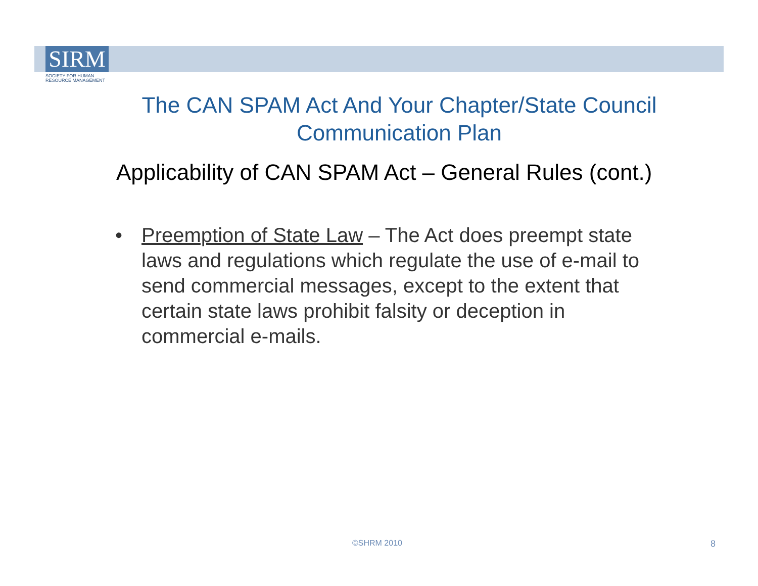SIRM
SOCIETY FOR HUMAN
RESOURCE MANAGEMENT
The CAN SPAM Act And Your Chapter/State Council Communication Plan
Applicability of CAN SPAM Act – General Rules (cont.)
• Preemption of State Law – The Act does preempt state laws and regulations which regulate the use of e-mail to send commercial messages, except to the extent that certain state laws prohibit falsity or deception in commercial e-mails.
©SHRM 2010 8